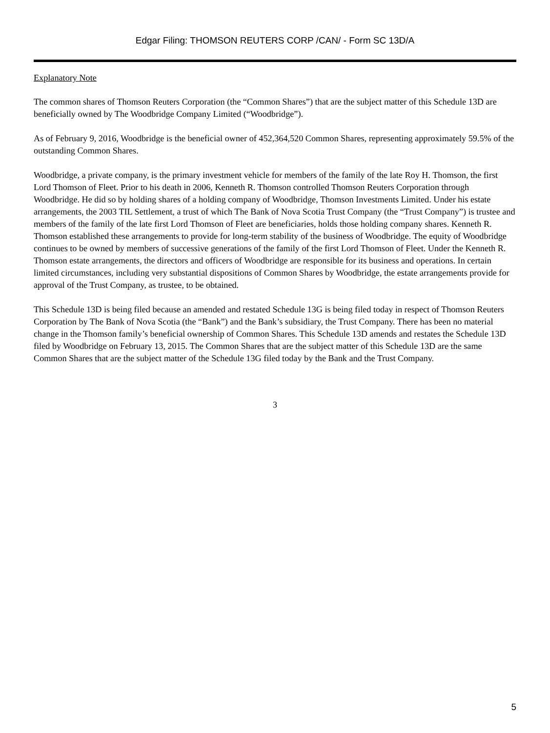Edgar Filing: THOMSON REUTERS CORP /CAN/ - Form SC 13D/A
Explanatory Note
The common shares of Thomson Reuters Corporation (the “Common Shares”) that are the subject matter of this Schedule 13D are beneficially owned by The Woodbridge Company Limited (“Woodbridge”).
As of February 9, 2016, Woodbridge is the beneficial owner of 452,364,520 Common Shares, representing approximately 59.5% of the outstanding Common Shares.
Woodbridge, a private company, is the primary investment vehicle for members of the family of the late Roy H. Thomson, the first Lord Thomson of Fleet. Prior to his death in 2006, Kenneth R. Thomson controlled Thomson Reuters Corporation through Woodbridge. He did so by holding shares of a holding company of Woodbridge, Thomson Investments Limited. Under his estate arrangements, the 2003 TIL Settlement, a trust of which The Bank of Nova Scotia Trust Company (the “Trust Company”) is trustee and members of the family of the late first Lord Thomson of Fleet are beneficiaries, holds those holding company shares. Kenneth R. Thomson established these arrangements to provide for long-term stability of the business of Woodbridge. The equity of Woodbridge continues to be owned by members of successive generations of the family of the first Lord Thomson of Fleet. Under the Kenneth R. Thomson estate arrangements, the directors and officers of Woodbridge are responsible for its business and operations. In certain limited circumstances, including very substantial dispositions of Common Shares by Woodbridge, the estate arrangements provide for approval of the Trust Company, as trustee, to be obtained.
This Schedule 13D is being filed because an amended and restated Schedule 13G is being filed today in respect of Thomson Reuters Corporation by The Bank of Nova Scotia (the “Bank”) and the Bank’s subsidiary, the Trust Company. There has been no material change in the Thomson family’s beneficial ownership of Common Shares. This Schedule 13D amends and restates the Schedule 13D filed by Woodbridge on February 13, 2015. The Common Shares that are the subject matter of this Schedule 13D are the same Common Shares that are the subject matter of the Schedule 13G filed today by the Bank and the Trust Company.
3
5